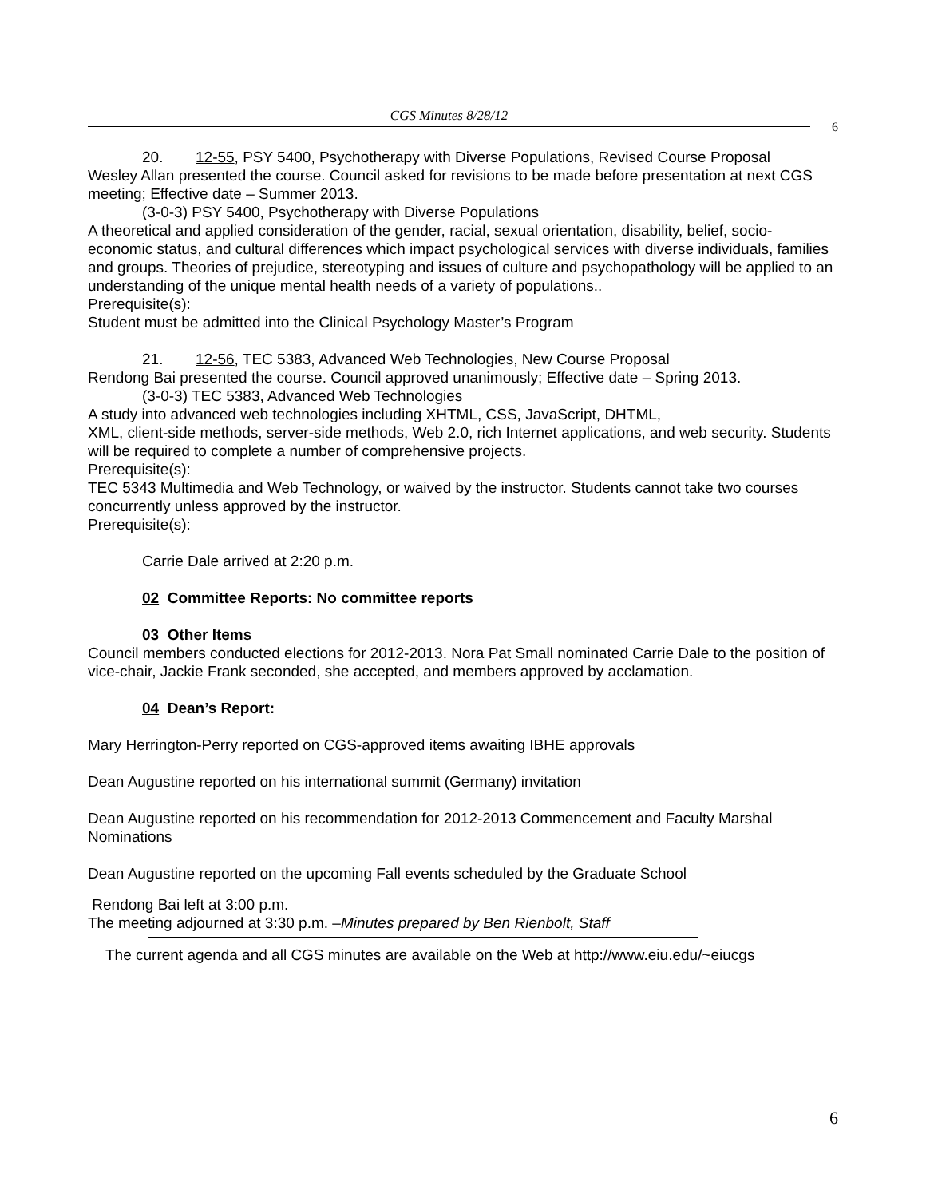CGS Minutes 8/28/12
6
20. 12-55, PSY 5400, Psychotherapy with Diverse Populations, Revised Course Proposal
Wesley Allan presented the course. Council asked for revisions to be made before presentation at next CGS meeting; Effective date – Summer 2013.
(3-0-3) PSY 5400, Psychotherapy with Diverse Populations
A theoretical and applied consideration of the gender, racial, sexual orientation, disability, belief, socio-economic status, and cultural differences which impact psychological services with diverse individuals, families and groups. Theories of prejudice, stereotyping and issues of culture and psychopathology will be applied to an understanding of the unique mental health needs of a variety of populations..
Prerequisite(s):
Student must be admitted into the Clinical Psychology Master’s Program
21. 12-56, TEC 5383, Advanced Web Technologies, New Course Proposal
Rendong Bai presented the course. Council approved unanimously; Effective date – Spring 2013.
(3-0-3) TEC 5383, Advanced Web Technologies
A study into advanced web technologies including XHTML, CSS, JavaScript, DHTML,
XML, client-side methods, server-side methods, Web 2.0, rich Internet applications, and web security. Students will be required to complete a number of comprehensive projects.
Prerequisite(s):
TEC 5343 Multimedia and Web Technology, or waived by the instructor. Students cannot take two courses concurrently unless approved by the instructor.
Prerequisite(s):
Carrie Dale arrived at 2:20 p.m.
02 Committee Reports: No committee reports
03 Other Items
Council members conducted elections for 2012-2013. Nora Pat Small nominated Carrie Dale to the position of vice-chair, Jackie Frank seconded, she accepted, and members approved by acclamation.
04 Dean’s Report:
Mary Herrington-Perry reported on CGS-approved items awaiting IBHE approvals
Dean Augustine reported on his international summit (Germany) invitation
Dean Augustine reported on his recommendation for 2012-2013 Commencement and Faculty Marshal Nominations
Dean Augustine reported on the upcoming Fall events scheduled by the Graduate School
Rendong Bai left at 3:00 p.m.
The meeting adjourned at 3:30 p.m. –Minutes prepared by Ben Rienbolt, Staff
The current agenda and all CGS minutes are available on the Web at http://www.eiu.edu/~eiucgs
6